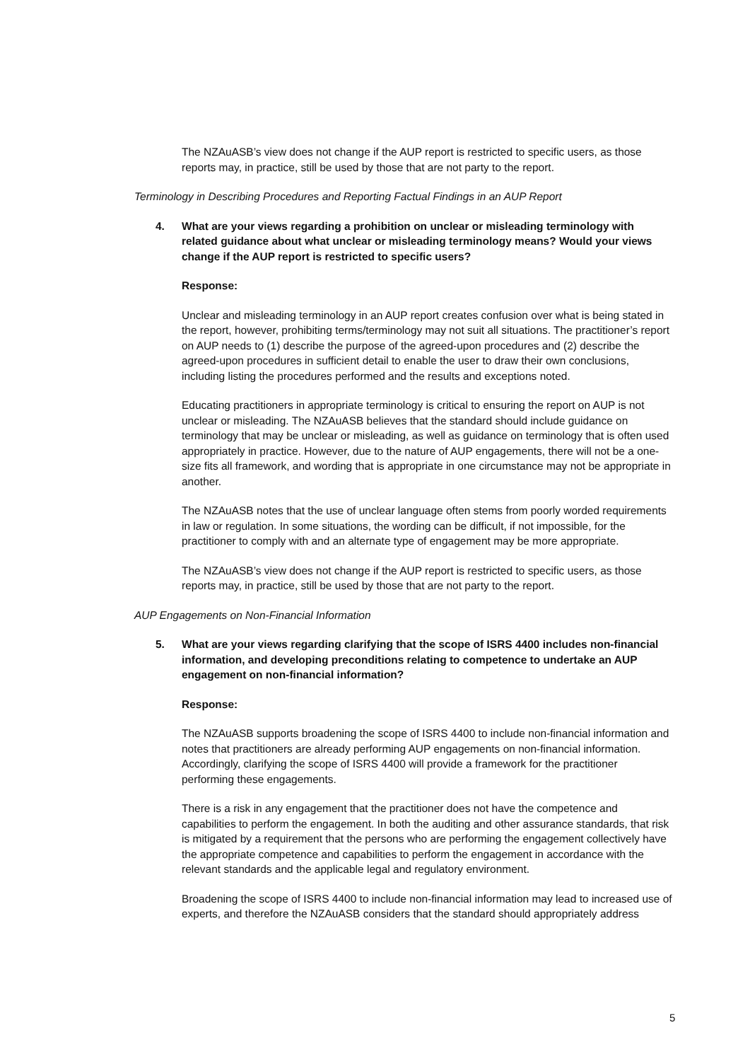The NZAuASB’s view does not change if the AUP report is restricted to specific users, as those reports may, in practice, still be used by those that are not party to the report.
Terminology in Describing Procedures and Reporting Factual Findings in an AUP Report
4. What are your views regarding a prohibition on unclear or misleading terminology with related guidance about what unclear or misleading terminology means? Would your views change if the AUP report is restricted to specific users?
Response:
Unclear and misleading terminology in an AUP report creates confusion over what is being stated in the report, however, prohibiting terms/terminology may not suit all situations. The practitioner’s report on AUP needs to (1) describe the purpose of the agreed-upon procedures and (2) describe the agreed-upon procedures in sufficient detail to enable the user to draw their own conclusions, including listing the procedures performed and the results and exceptions noted.
Educating practitioners in appropriate terminology is critical to ensuring the report on AUP is not unclear or misleading. The NZAuASB believes that the standard should include guidance on terminology that may be unclear or misleading, as well as guidance on terminology that is often used appropriately in practice. However, due to the nature of AUP engagements, there will not be a one-size fits all framework, and wording that is appropriate in one circumstance may not be appropriate in another.
The NZAuASB notes that the use of unclear language often stems from poorly worded requirements in law or regulation. In some situations, the wording can be difficult, if not impossible, for the practitioner to comply with and an alternate type of engagement may be more appropriate.
The NZAuASB’s view does not change if the AUP report is restricted to specific users, as those reports may, in practice, still be used by those that are not party to the report.
AUP Engagements on Non-Financial Information
5. What are your views regarding clarifying that the scope of ISRS 4400 includes non-financial information, and developing preconditions relating to competence to undertake an AUP engagement on non-financial information?
Response:
The NZAuASB supports broadening the scope of ISRS 4400 to include non-financial information and notes that practitioners are already performing AUP engagements on non-financial information. Accordingly, clarifying the scope of ISRS 4400 will provide a framework for the practitioner performing these engagements.
There is a risk in any engagement that the practitioner does not have the competence and capabilities to perform the engagement. In both the auditing and other assurance standards, that risk is mitigated by a requirement that the persons who are performing the engagement collectively have the appropriate competence and capabilities to perform the engagement in accordance with the relevant standards and the applicable legal and regulatory environment.
Broadening the scope of ISRS 4400 to include non-financial information may lead to increased use of experts, and therefore the NZAuASB considers that the standard should appropriately address
5